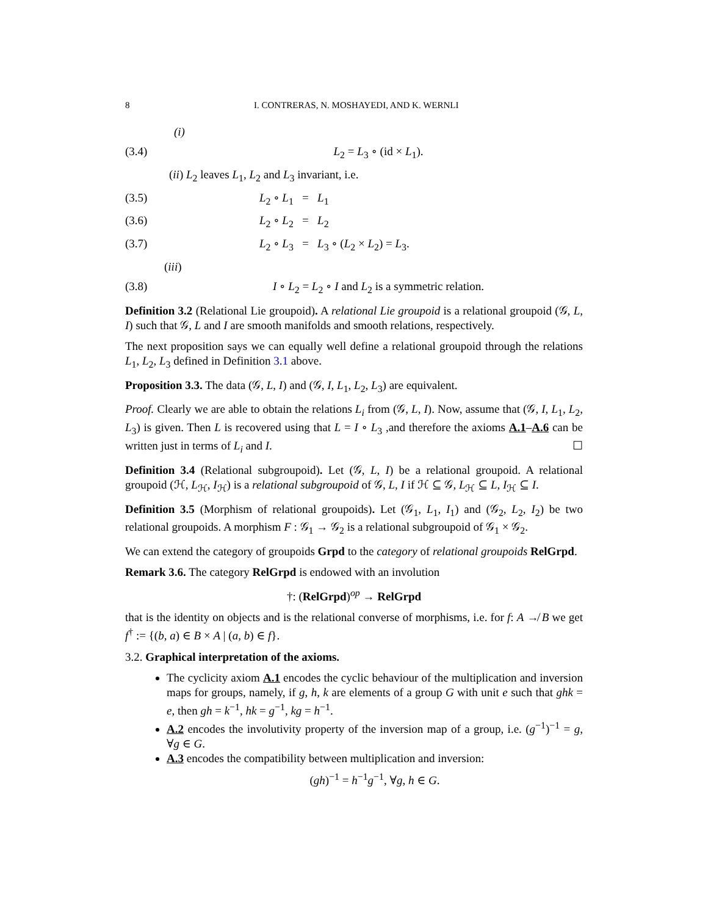8 I. CONTRERAS, N. MOSHAYEDI, AND K. WERNLI
(i)
(3.4) L<sub>2</sub> = L<sub>3</sub> ∘ (id × L<sub>1</sub>).
(ii) L<sub>2</sub> leaves L<sub>1</sub>, L<sub>2</sub> and L<sub>3</sub> invariant, i.e.
(3.5) L<sub>2</sub> ∘ L<sub>1</sub> = L<sub>1</sub>
(3.6) L<sub>2</sub> ∘ L<sub>2</sub> = L<sub>2</sub>
(3.7) L<sub>2</sub> ∘ L<sub>3</sub> = L<sub>3</sub> ∘ (L<sub>2</sub> × L<sub>2</sub>) = L<sub>3</sub>.
(iii)
(3.8) I ∘ L<sub>2</sub> = L<sub>2</sub> ∘ I and L<sub>2</sub> is a symmetric relation.
Definition 3.2 (Relational Lie groupoid). A relational Lie groupoid is a relational groupoid (𝒢, L, I) such that 𝒢, L and I are smooth manifolds and smooth relations, respectively.
The next proposition says we can equally well define a relational groupoid through the relations L<sub>1</sub>, L<sub>2</sub>, L<sub>3</sub> defined in Definition 3.1 above.
Proposition 3.3. The data (𝒢, L, I) and (𝒢, I, L<sub>1</sub>, L<sub>2</sub>, L<sub>3</sub>) are equivalent.
Proof. Clearly we are able to obtain the relations L<sub>i</sub> from (𝒢, L, I). Now, assume that (𝒢, I, L<sub>1</sub>, L<sub>2</sub>, L<sub>3</sub>) is given. Then L is recovered using that L = I ∘ L<sub>3</sub> ,and therefore the axioms A.1–A.6 can be written just in terms of L<sub>i</sub> and I. ☐
Definition 3.4 (Relational subgroupoid). Let (𝒢, L, I) be a relational groupoid. A relational groupoid (ℋ, L<sub>ℋ</sub>, I<sub>ℋ</sub>) is a relational subgroupoid of 𝒢, L, I if ℋ ⊆ 𝒢, L<sub>ℋ</sub> ⊆ L, I<sub>ℋ</sub> ⊆ I.
Definition 3.5 (Morphism of relational groupoids). Let (𝒢<sub>1</sub>, L<sub>1</sub>, I<sub>1</sub>) and (𝒢<sub>2</sub>, L<sub>2</sub>, I<sub>2</sub>) be two relational groupoids. A morphism F : 𝒢<sub>1</sub> → 𝒢<sub>2</sub> is a relational subgroupoid of 𝒢<sub>1</sub> × 𝒢<sub>2</sub>.
We can extend the category of groupoids Grpd to the category of relational groupoids RelGrpd.
Remark 3.6. The category RelGrpd is endowed with an involution
†: (RelGrpd)<sup>op</sup> → RelGrpd
that is the identity on objects and is the relational converse of morphisms, i.e. for f: A ↛ B we get f<sup>†</sup> := {(b, a) ∈ B × A | (a, b) ∈ f}.
3.2. Graphical interpretation of the axioms.
The cyclicity axiom A.1 encodes the cyclic behaviour of the multiplication and inversion maps for groups, namely, if g, h, k are elements of a group G with unit e such that ghk = e, then gh = k<sup>−1</sup>, hk = g<sup>−1</sup>, kg = h<sup>−1</sup>.
A.2 encodes the involutivity property of the inversion map of a group, i.e. (g<sup>−1</sup>)<sup>−1</sup> = g, ∀g ∈ G.
A.3 encodes the compatibility between multiplication and inversion:
(gh)<sup>−1</sup> = h<sup>−1</sup>g<sup>−1</sup>, ∀g, h ∈ G.